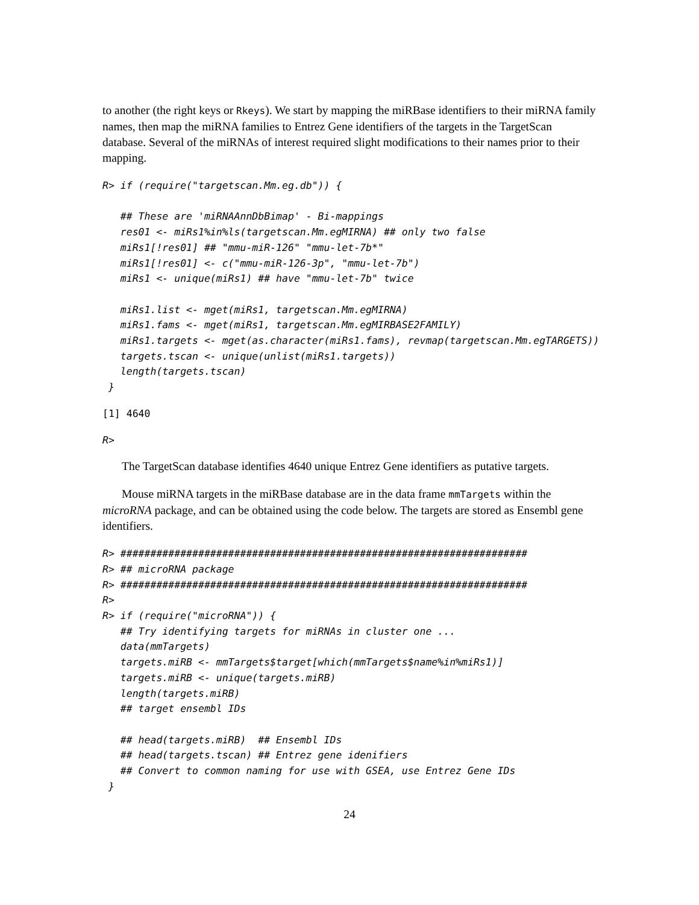to another (the right keys or Rkeys). We start by mapping the miRBase identifiers to their miRNA family names, then map the miRNA families to Entrez Gene identifiers of the targets in the TargetScan database. Several of the miRNAs of interest required slight modifications to their names prior to their mapping.
R> if (require("targetscan.Mm.eg.db")) {

   ## These are 'miRNAAnnDbBimap' - Bi-mappings
   res01 <- miRs1%in%ls(targetscan.Mm.egMIRNA) ## only two false
   miRs1[!res01] ## "mmu-miR-126" "mmu-let-7b*"
   miRs1[!res01] <- c("mmu-miR-126-3p", "mmu-let-7b")
   miRs1 <- unique(miRs1) ## have "mmu-let-7b" twice

   miRs1.list <- mget(miRs1, targetscan.Mm.egMIRNA)
   miRs1.fams <- mget(miRs1, targetscan.Mm.egMIRBASE2FAMILY)
   miRs1.targets <- mget(as.character(miRs1.fams), revmap(targetscan.Mm.egTARGETS))
   targets.tscan <- unique(unlist(miRs1.targets))
   length(targets.tscan)
 }
[1] 4640
R>
The TargetScan database identifies 4640 unique Entrez Gene identifiers as putative targets.
Mouse miRNA targets in the miRBase database are in the data frame mmTargets within the microRNA package, and can be obtained using the code below. The targets are stored as Ensembl gene identifiers.
R> ####################################################################
R> ## microRNA package
R> ####################################################################
R>
R> if (require("microRNA")) {
   ## Try identifying targets for miRNAs in cluster one ...
   data(mmTargets)
   targets.miRB <- mmTargets$target[which(mmTargets$name%in%miRs1)]
   targets.miRB <- unique(targets.miRB)
   length(targets.miRB)
   ## target ensembl IDs

   ## head(targets.miRB)  ## Ensembl IDs
   ## head(targets.tscan) ## Entrez gene idenifiers
   ## Convert to common naming for use with GSEA, use Entrez Gene IDs
 }
24